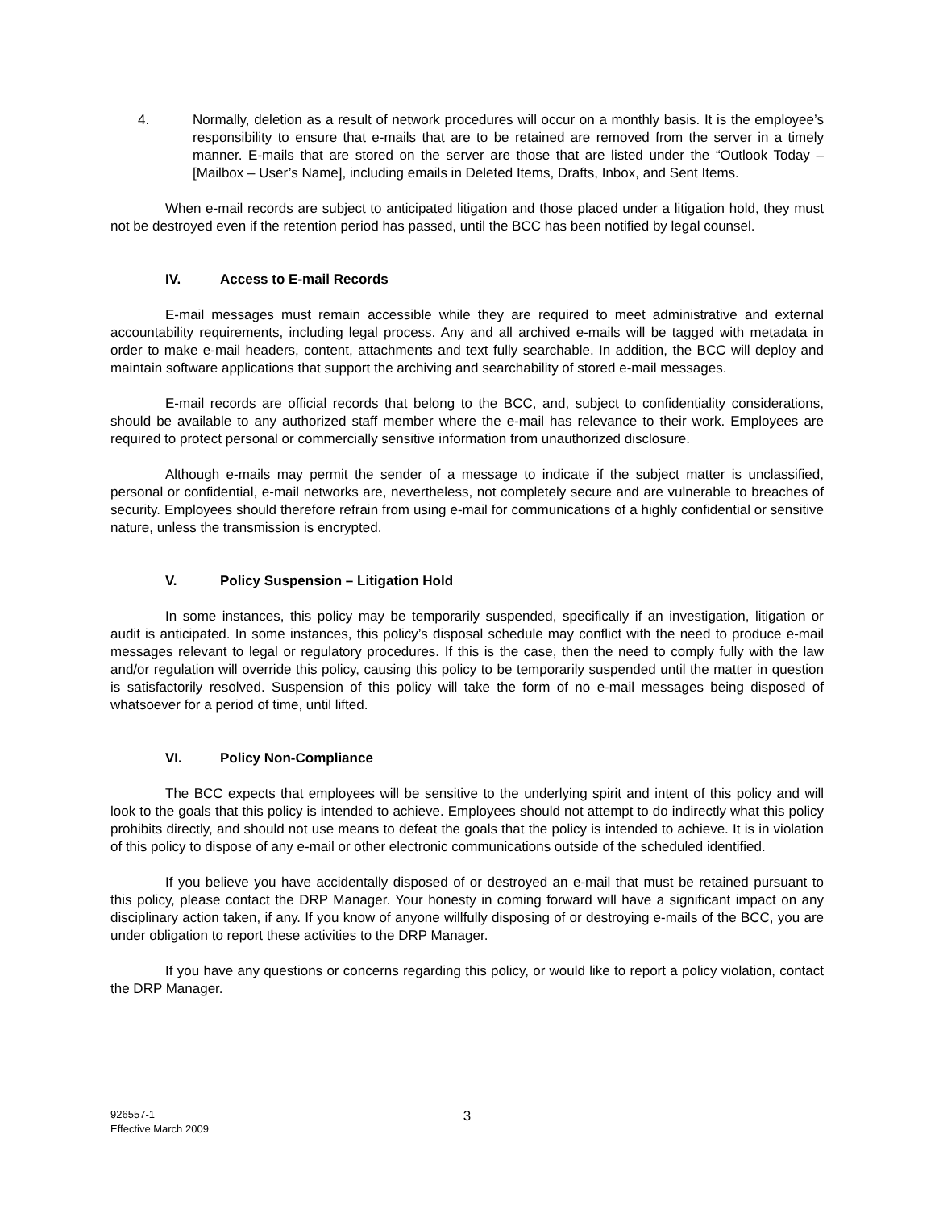4. Normally, deletion as a result of network procedures will occur on a monthly basis. It is the employee’s responsibility to ensure that e-mails that are to be retained are removed from the server in a timely manner. E-mails that are stored on the server are those that are listed under the “Outlook Today – [Mailbox – User’s Name], including emails in Deleted Items, Drafts, Inbox, and Sent Items.
When e-mail records are subject to anticipated litigation and those placed under a litigation hold, they must not be destroyed even if the retention period has passed, until the BCC has been notified by legal counsel.
IV. Access to E-mail Records
E-mail messages must remain accessible while they are required to meet administrative and external accountability requirements, including legal process. Any and all archived e-mails will be tagged with metadata in order to make e-mail headers, content, attachments and text fully searchable. In addition, the BCC will deploy and maintain software applications that support the archiving and searchability of stored e-mail messages.
E-mail records are official records that belong to the BCC, and, subject to confidentiality considerations, should be available to any authorized staff member where the e-mail has relevance to their work. Employees are required to protect personal or commercially sensitive information from unauthorized disclosure.
Although e-mails may permit the sender of a message to indicate if the subject matter is unclassified, personal or confidential, e-mail networks are, nevertheless, not completely secure and are vulnerable to breaches of security. Employees should therefore refrain from using e-mail for communications of a highly confidential or sensitive nature, unless the transmission is encrypted.
V. Policy Suspension – Litigation Hold
In some instances, this policy may be temporarily suspended, specifically if an investigation, litigation or audit is anticipated. In some instances, this policy’s disposal schedule may conflict with the need to produce e-mail messages relevant to legal or regulatory procedures. If this is the case, then the need to comply fully with the law and/or regulation will override this policy, causing this policy to be temporarily suspended until the matter in question is satisfactorily resolved. Suspension of this policy will take the form of no e-mail messages being disposed of whatsoever for a period of time, until lifted.
VI. Policy Non-Compliance
The BCC expects that employees will be sensitive to the underlying spirit and intent of this policy and will look to the goals that this policy is intended to achieve. Employees should not attempt to do indirectly what this policy prohibits directly, and should not use means to defeat the goals that the policy is intended to achieve. It is in violation of this policy to dispose of any e-mail or other electronic communications outside of the scheduled identified.
If you believe you have accidentally disposed of or destroyed an e-mail that must be retained pursuant to this policy, please contact the DRP Manager. Your honesty in coming forward will have a significant impact on any disciplinary action taken, if any. If you know of anyone willfully disposing of or destroying e-mails of the BCC, you are under obligation to report these activities to the DRP Manager.
If you have any questions or concerns regarding this policy, or would like to report a policy violation, contact the DRP Manager.
926557-1
Effective March 2009
3